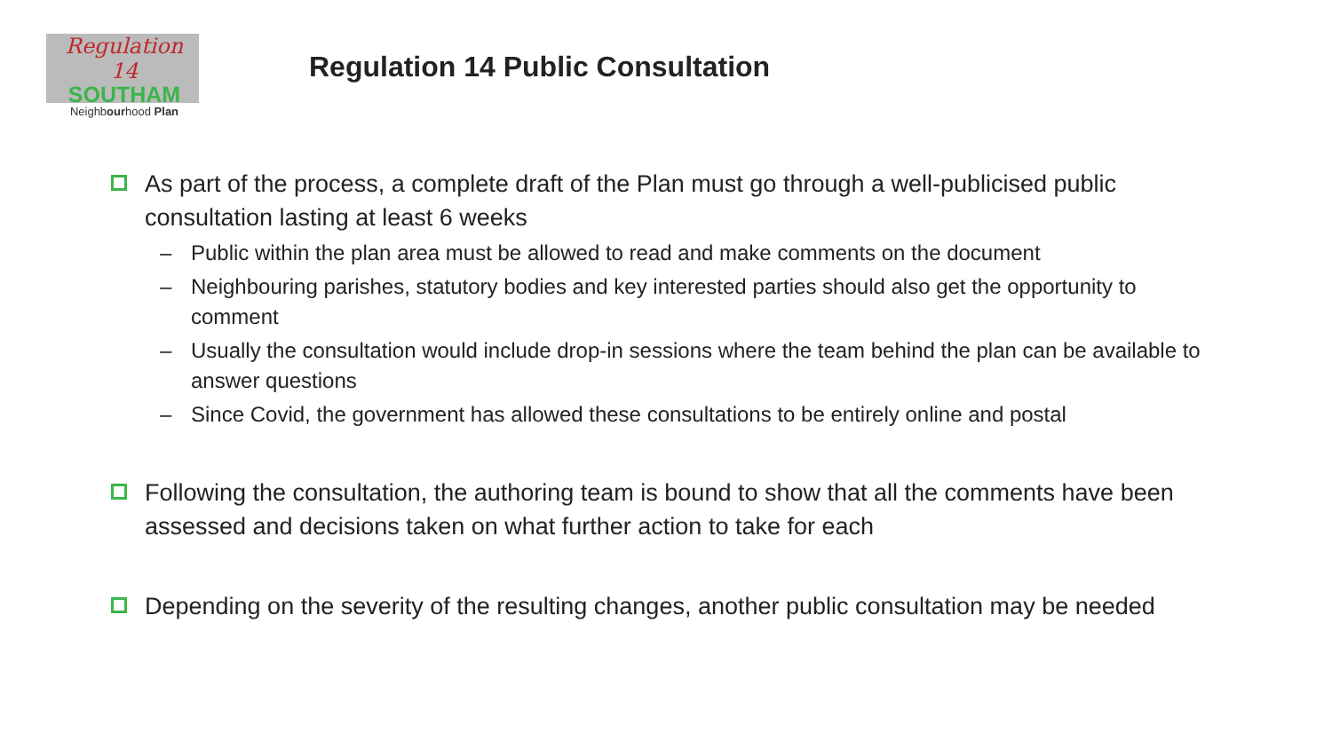Regulation
14
SOUTHAM
Neighbourhood Plan
Regulation 14 Public Consultation
As part of the process, a complete draft of the Plan must go through a well-publicised public consultation lasting at least 6 weeks
– Public within the plan area must be allowed to read and make comments on the document
– Neighbouring parishes, statutory bodies and key interested parties should also get the opportunity to comment
– Usually the consultation would include drop-in sessions where the team behind the plan can be available to answer questions
– Since Covid, the government has allowed these consultations to be entirely online and postal
Following the consultation, the authoring team is bound to show that all the comments have been assessed and decisions taken on what further action to take for each
Depending on the severity of the resulting changes, another public consultation may be needed